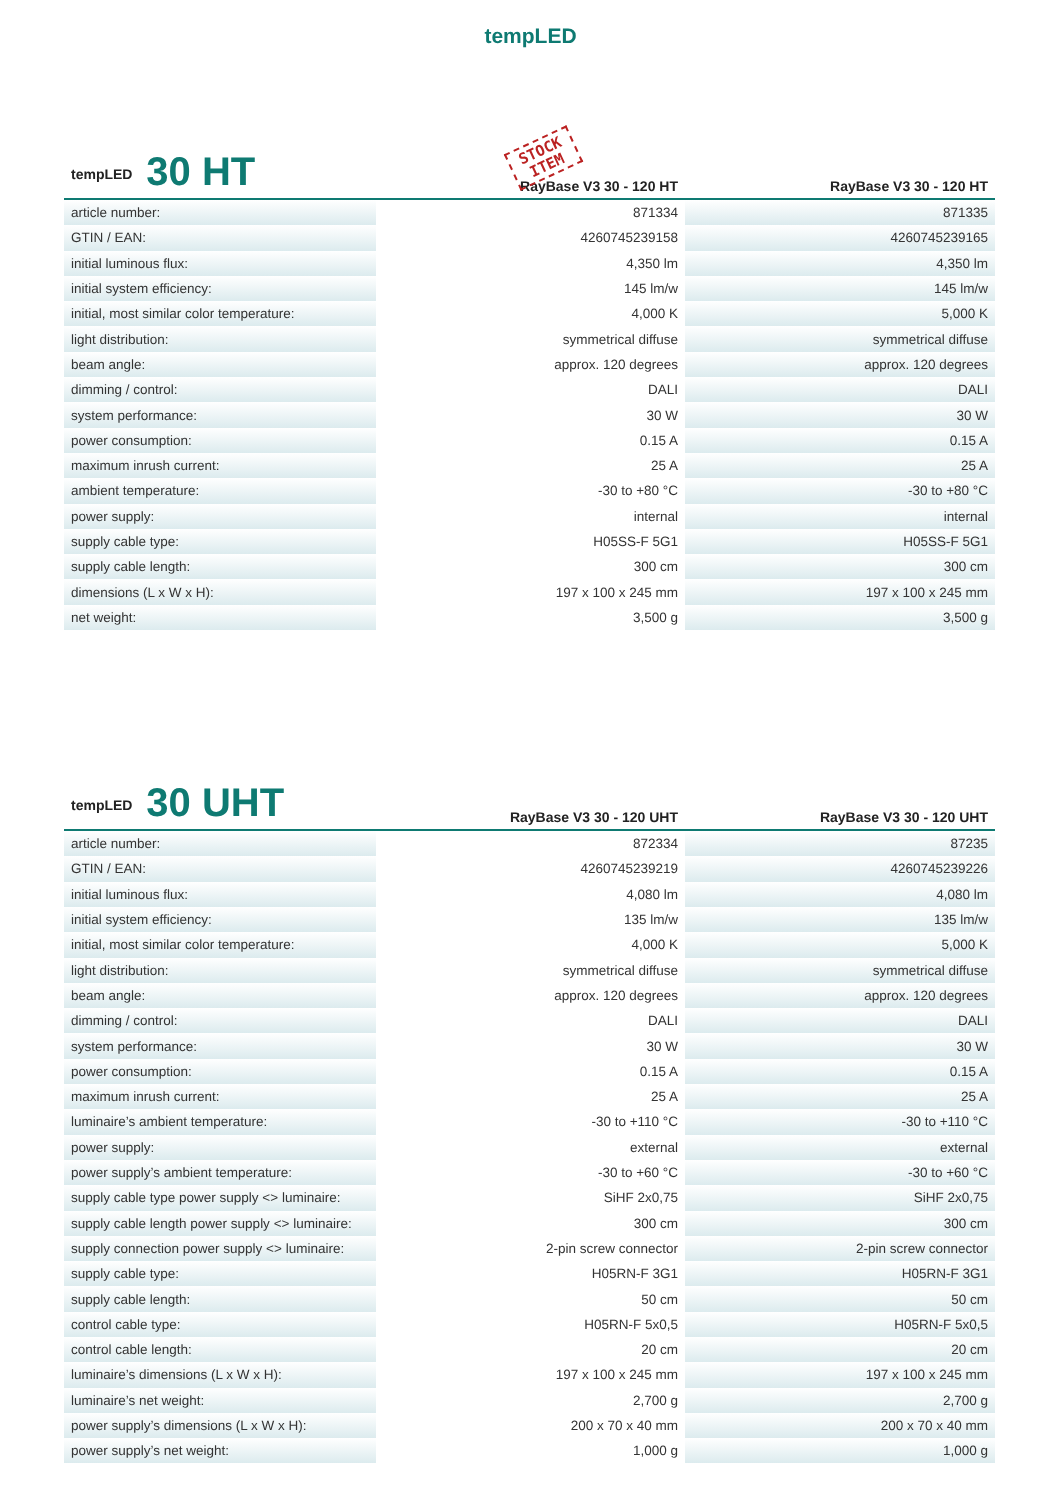tempLED
| tempLED 30 HT | STOCK ITEM RayBase V3 30 - 120 HT | RayBase V3 30 - 120 HT |
| --- | --- | --- |
| article number: | 871334 | 871335 |
| GTIN / EAN: | 4260745239158 | 4260745239165 |
| initial luminous flux: | 4,350 lm | 4,350 lm |
| initial system efficiency: | 145 lm/w | 145 lm/w |
| initial, most similar color temperature: | 4,000 K | 5,000 K |
| light distribution: | symmetrical diffuse | symmetrical diffuse |
| beam angle: | approx. 120 degrees | approx. 120 degrees |
| dimming / control: | DALI | DALI |
| system performance: | 30 W | 30 W |
| power consumption: | 0.15 A | 0.15 A |
| maximum inrush current: | 25 A | 25 A |
| ambient temperature: | -30 to +80 °C | -30 to +80 °C |
| power supply: | internal | internal |
| supply cable type: | H05SS-F 5G1 | H05SS-F 5G1 |
| supply cable length: | 300 cm | 300 cm |
| dimensions (L x W x H): | 197 x 100 x 245 mm | 197 x 100 x 245 mm |
| net weight: | 3,500 g | 3,500 g |
| tempLED 30 UHT | RayBase V3 30 - 120 UHT | RayBase V3 30 - 120 UHT |
| --- | --- | --- |
| article number: | 872334 | 87235 |
| GTIN / EAN: | 4260745239219 | 4260745239226 |
| initial luminous flux: | 4,080 lm | 4,080 lm |
| initial system efficiency: | 135 lm/w | 135 lm/w |
| initial, most similar color temperature: | 4,000 K | 5,000 K |
| light distribution: | symmetrical diffuse | symmetrical diffuse |
| beam angle: | approx. 120 degrees | approx. 120 degrees |
| dimming / control: | DALI | DALI |
| system performance: | 30 W | 30 W |
| power consumption: | 0.15 A | 0.15 A |
| maximum inrush current: | 25 A | 25 A |
| luminaire’s ambient temperature: | -30 to +110 °C | -30 to +110 °C |
| power supply: | external | external |
| power supply’s ambient temperature: | -30 to +60 °C | -30 to +60 °C |
| supply cable type power supply <> luminaire: | SiHF 2x0,75 | SiHF 2x0,75 |
| supply cable length power supply <> luminaire: | 300 cm | 300 cm |
| supply connection power supply <> luminaire: | 2-pin screw connector | 2-pin screw connector |
| supply cable type: | H05RN-F 3G1 | H05RN-F 3G1 |
| supply cable length: | 50 cm | 50 cm |
| control cable type: | H05RN-F 5x0,5 | H05RN-F 5x0,5 |
| control cable length: | 20 cm | 20 cm |
| luminaire’s dimensions (L x W x H): | 197 x 100 x 245 mm | 197 x 100 x 245 mm |
| luminaire’s net weight: | 2,700 g | 2,700 g |
| power supply’s dimensions (L x W x H): | 200 x 70 x 40 mm | 200 x 70 x 40 mm |
| power supply’s net weight: | 1,000 g | 1,000 g |